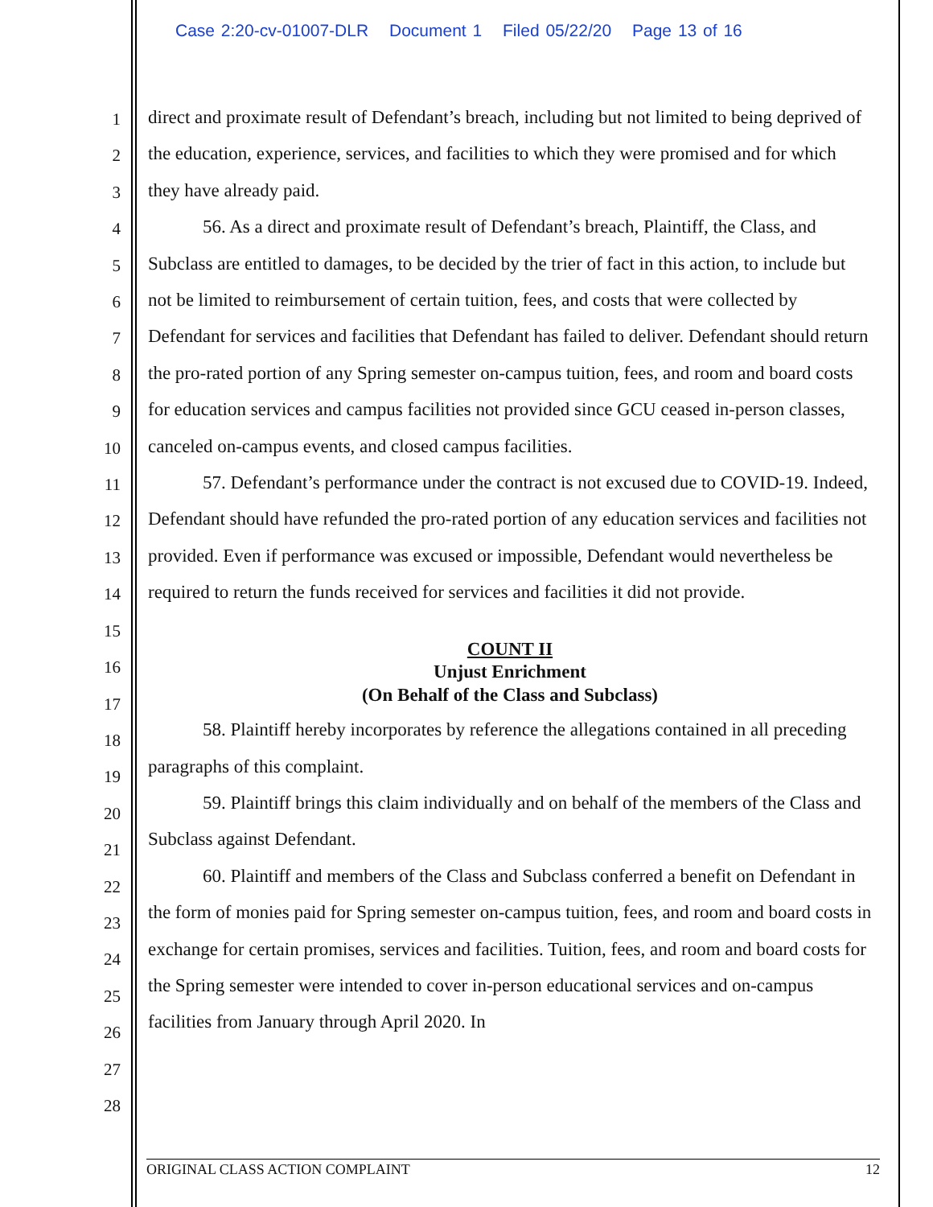Case 2:20-cv-01007-DLR Document 1 Filed 05/22/20 Page 13 of 16
1
2
3
4
5
6
7
8
9
10
11
12
13
14
15
16
17
18
19
20
21
22
23
24
25
26
27
28
direct and proximate result of Defendant’s breach, including but not limited to being deprived of the education, experience, services, and facilities to which they were promised and for which they have already paid.
56. As a direct and proximate result of Defendant’s breach, Plaintiff, the Class, and Subclass are entitled to damages, to be decided by the trier of fact in this action, to include but not be limited to reimbursement of certain tuition, fees, and costs that were collected by Defendant for services and facilities that Defendant has failed to deliver. Defendant should return the pro-rated portion of any Spring semester on-campus tuition, fees, and room and board costs for education services and campus facilities not provided since GCU ceased in-person classes, canceled on-campus events, and closed campus facilities.
57. Defendant’s performance under the contract is not excused due to COVID-19. Indeed, Defendant should have refunded the pro-rated portion of any education services and facilities not provided. Even if performance was excused or impossible, Defendant would nevertheless be required to return the funds received for services and facilities it did not provide.
COUNT II
Unjust Enrichment
(On Behalf of the Class and Subclass)
58. Plaintiff hereby incorporates by reference the allegations contained in all preceding paragraphs of this complaint.
59. Plaintiff brings this claim individually and on behalf of the members of the Class and Subclass against Defendant.
60. Plaintiff and members of the Class and Subclass conferred a benefit on Defendant in the form of monies paid for Spring semester on-campus tuition, fees, and room and board costs in exchange for certain promises, services and facilities. Tuition, fees, and room and board costs for the Spring semester were intended to cover in-person educational services and on-campus facilities from January through April 2020. In
ORIGINAL CLASS ACTION COMPLAINT 12